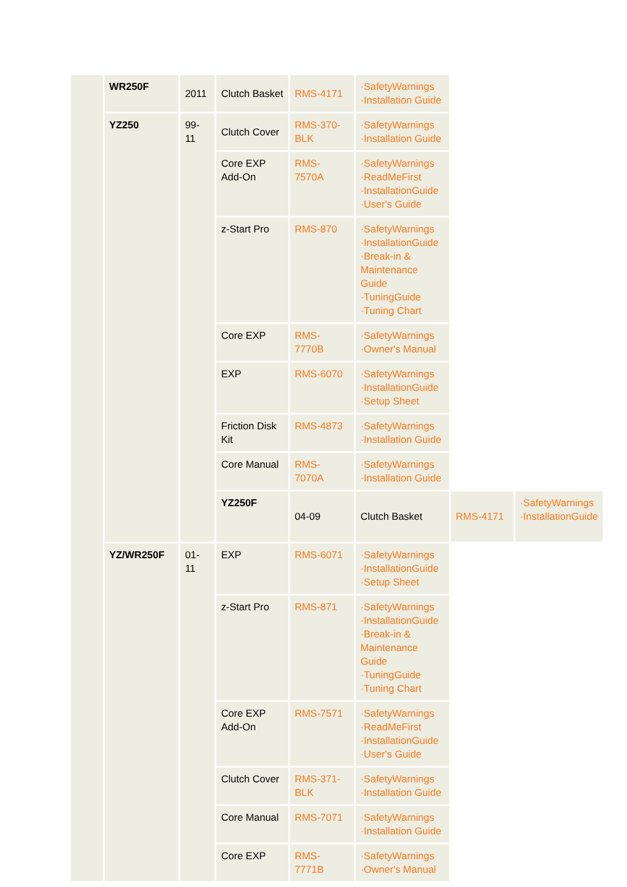| | WR250F | 2011 | Clutch Basket | RMS-4171 | ·SafetyWarnings ·Installation Guide | | |
| | YZ250 | 99-11 | Clutch Cover | RMS-370-BLK | ·SafetyWarnings ·Installation Guide | | |
| | | | Core EXP Add-On | RMS-7570A | ·SafetyWarnings ·ReadMeFirst ·InstallationGuide ·User's Guide | | |
| | | | z-Start Pro | RMS-870 | ·SafetyWarnings ·InstallationGuide ·Break-in & Maintenance Guide ·TuningGuide ·Tuning Chart | | |
| | | | Core EXP | RMS-7770B | ·SafetyWarnings ·Owner's Manual | | |
| | | | EXP | RMS-6070 | ·SafetyWarnings ·InstallationGuide ·Setup Sheet | | |
| | | | Friction Disk Kit | RMS-4873 | ·SafetyWarnings ·Installation Guide | | |
| | | | Core Manual | RMS-7070A | ·SafetyWarnings ·Installation Guide | | |
| | | | YZ250F | 04-09 | Clutch Basket | RMS-4171 | ·SafetyWarnings ·InstallationGuide |
| | YZ/WR250F | 01-11 | EXP | RMS-6071 | ·SafetyWarnings ·InstallationGuide ·Setup Sheet | | |
| | | | z-Start Pro | RMS-871 | ·SafetyWarnings ·InstallationGuide ·Break-in & Maintenance Guide ·TuningGuide ·Tuning Chart | | |
| | | | Core EXP Add-On | RMS-7571 | ·SafetyWarnings ·ReadMeFirst ·InstallationGuide ·User's Guide | | |
| | | | Clutch Cover | RMS-371-BLK | ·SafetyWarnings ·Installation Guide | | |
| | | | Core Manual | RMS-7071 | ·SafetyWarnings ·Installation Guide | | |
| | | | Core EXP | RMS-7771B | ·SafetyWarnings ·Owner's Manual | | |